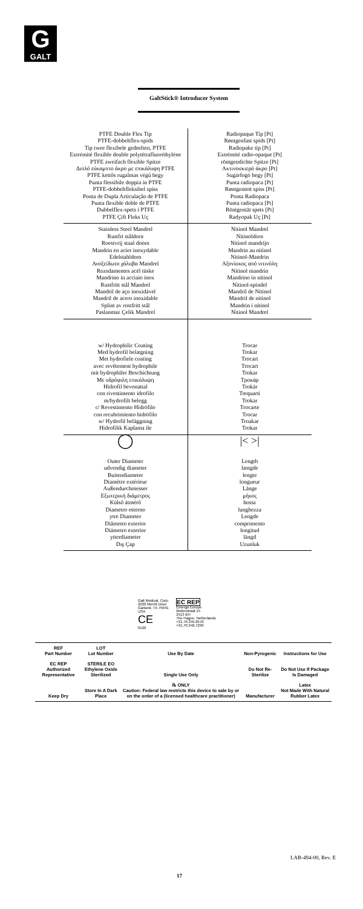G
GALT
GaltStick® Introducer System
| PTFE Double Flex Tip PTFE-dobbeltflex-spids Tip twee flexibele gedeelten, PTFE Extrémité flexible double polytétrafluoréthylène PTFE zweifach flexible Spitze Διπλό εύκαμπτο άκρο με επικάλυψη PTFE PTFE kettős rugalmas végű hegy Punta flessibile doppia in PTFE PTFE-dobbeltfleksibel spiss Ponta de Dupla Articulação de PTFE Punta flexible doble de PTFE Dubbelflex-spets i PTFE PTFE Çift Fleks Uç | Radiopaque Tip [Pt] Røntgenfast spids [Pt] Radiopake tip [Pt] Extrémité radio-opaque [Pt] röntgendichte Spitze [Pt] Ακτινοσκιερό άκρο [Pt] Sugárfogó hegy [Pt] Punta radiopaca [Pt] Røntgentett spiss [Pt] Ponta Radiopaca Punta radiopaca [Pt] Röntgentät spets [Pt] Radyopak Uç [Pt] |
| Stainless Steel Mandrel Rustfri ståldorn Roestvrij staal doorn Mandrin en acier inoxydable Edelstahldorn Ανοξείδωτο χάλυβα Mandrel Rozsdamentes acél tüske Mandrino in acciaio inox Rustfritt stål Mandrel Mandril de aço inoxidável Mandril de acero inoxidable Splint av rostfritt stål Paslanmaz Çelik Mandrel | Nitinol Mandrel Nitinoldorn Nitinol mandrijn Mandrin au nitinol Nitinol-Mandrin Αξονίσκος από νιτινόλη Nitinol mandrin Mandrino in nitinol Nitinol-spindel Mandril de Nitinol Mandril de nitinol Mandrin i nitinol Nitinol Mandrel |
| w/ Hydrophilic Coating Med hydrofil belægning Met hydrofiele coating avec revêtement hydrophile mit hydrophiler Beschichtung Με υδρόφιλη επικάλυψη Hidrofil bevonattal con rivestimento idrofilo m/hydrofilt belegg c/ Revestimento Hidrófilo con recubrimiento hidrófilo w/ Hydrofil beläggning Hidrofilik Kaplama ile | Trocar Trokar Trocart Trocart Trokar Τροκάρ Trokár Trequarti Trokar Trocarte Trocar Troakar Trokar |
| ◯ Outer Diameter udvendig diameter Buitendiameter Diamètre extérieur Außendurchmesser Εξωτερική διάμετρος Külső átmérő Diametro esterno ytre Diameter Diâmetro exterior Diámetro exterior ytterdiameter Dış Çap | /< >/ Length længde lengte longueur Länge μήκος hossz lunghezza Lengde comprimento longitud längd Uzunluk |
Galt Medical, Corp.
2220 Merritt Drive
Garland, TX 75041
USA
CE
0120
EC REP
Emergo Europe
Molenstraat 15
2513 BH
The Hague, Netherlands
+31.70.345.8570
+31.70.346.7299
| REF Part Number | LOT Lot Number | Use By Date | Non-Pyrogenic | Instructions for Use |
| EC REP Authorized Representative | STERILE EO Ethylene Oxide Sterilized | Single Use Only | Do Not Re-Sterilize | Do Not Use If Package Is Damaged |
| Keep Dry | Store In A Dark Place | ℞ ONLY Caution: Federal law restricts this device to sale by or on the order of a (licensed healthcare practitioner) | Manufacturer | Latex Not Made With Natural Rubber Latex |
LAB-494-00, Rev. E
17